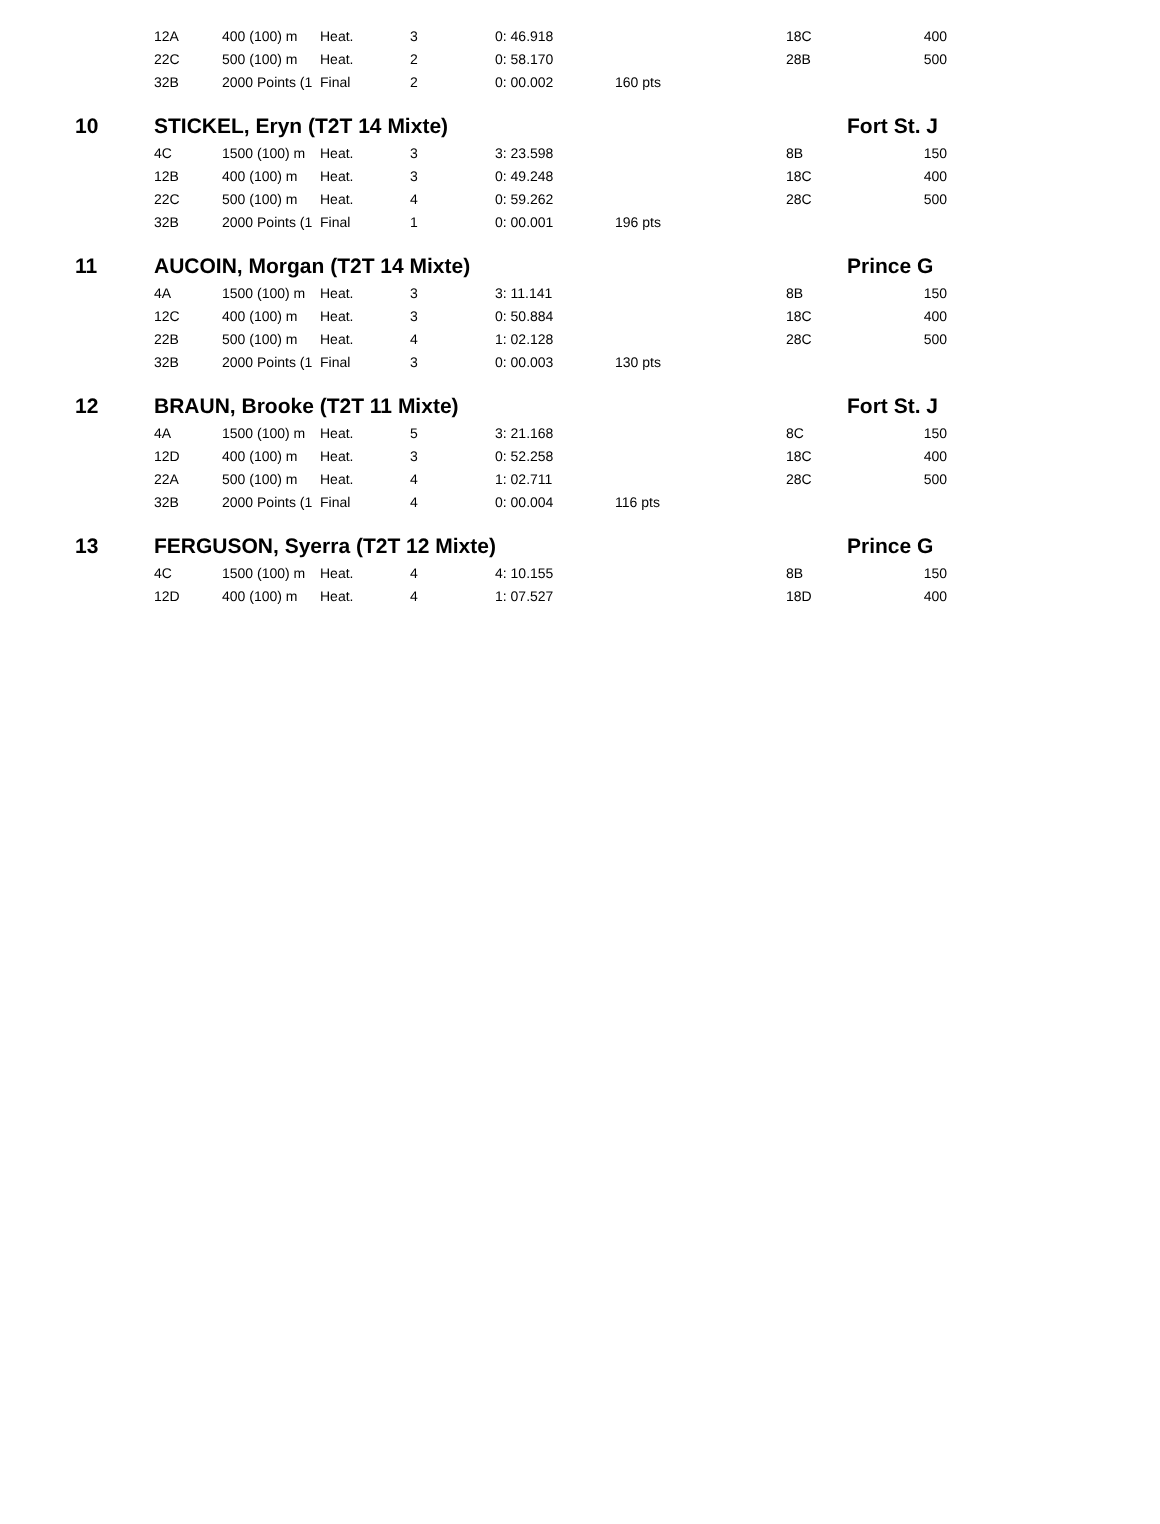| | 12A | 400 (100) m | Heat. | 3 | 0: 46.918 | | 18C | 400 |
| | 22C | 500 (100) m | Heat. | 2 | 0: 58.170 | | 28B | 500 |
| | 32B | 2000 Points (1 | Final | 2 | 0: 00.002 | 160 pts | | |
| 10 | STICKEL, Eryn (T2T 14 Mixte) | | | | | | Fort St. J | |
| | 4C | 1500 (100) m | Heat. | 3 | 3: 23.598 | | 8B | 150 |
| | 12B | 400 (100) m | Heat. | 3 | 0: 49.248 | | 18C | 400 |
| | 22C | 500 (100) m | Heat. | 4 | 0: 59.262 | | 28C | 500 |
| | 32B | 2000 Points (1 | Final | 1 | 0: 00.001 | 196 pts | | |
| 11 | AUCOIN, Morgan (T2T 14 Mixte) | | | | | | Prince G | |
| | 4A | 1500 (100) m | Heat. | 3 | 3: 11.141 | | 8B | 150 |
| | 12C | 400 (100) m | Heat. | 3 | 0: 50.884 | | 18C | 400 |
| | 22B | 500 (100) m | Heat. | 4 | 1: 02.128 | | 28C | 500 |
| | 32B | 2000 Points (1 | Final | 3 | 0: 00.003 | 130 pts | | |
| 12 | BRAUN, Brooke (T2T 11 Mixte) | | | | | | Fort St. J | |
| | 4A | 1500 (100) m | Heat. | 5 | 3: 21.168 | | 8C | 150 |
| | 12D | 400 (100) m | Heat. | 3 | 0: 52.258 | | 18C | 400 |
| | 22A | 500 (100) m | Heat. | 4 | 1: 02.711 | | 28C | 500 |
| | 32B | 2000 Points (1 | Final | 4 | 0: 00.004 | 116 pts | | |
| 13 | FERGUSON, Syerra (T2T 12 Mixte) | | | | | | Prince G | |
| | 4C | 1500 (100) m | Heat. | 4 | 4: 10.155 | | 8B | 150 |
| | 12D | 400 (100) m | Heat. | 4 | 1: 07.527 | | 18D | 400 |